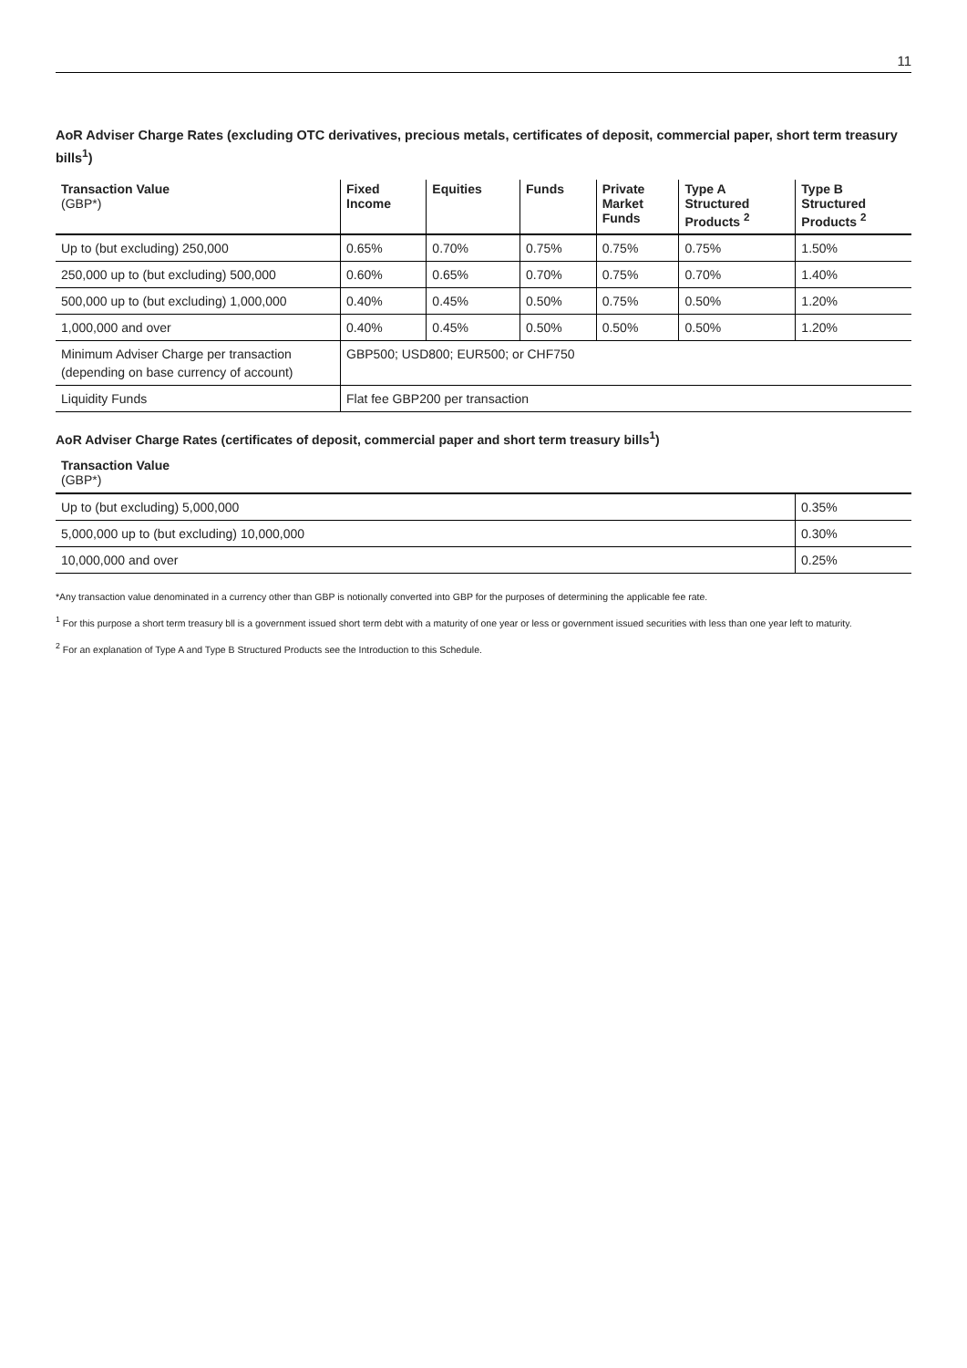11
AoR Adviser Charge Rates (excluding OTC derivatives, precious metals, certificates of deposit, commercial paper, short term treasury bills<sup>1</sup>)
| Transaction Value (GBP*) | Fixed Income | Equities | Funds | Private Market Funds | Type A Structured Products <sup>2</sup> | Type B Structured Products <sup>2</sup> |
| --- | --- | --- | --- | --- | --- | --- |
| Up to (but excluding) 250,000 | 0.65% | 0.70% | 0.75% | 0.75% | 0.75% | 1.50% |
| 250,000 up to (but excluding) 500,000 | 0.60% | 0.65% | 0.70% | 0.75% | 0.70% | 1.40% |
| 500,000 up to (but excluding) 1,000,000 | 0.40% | 0.45% | 0.50% | 0.75% | 0.50% | 1.20% |
| 1,000,000 and over | 0.40% | 0.45% | 0.50% | 0.50% | 0.50% | 1.20% |
| Minimum Adviser Charge per transaction (depending on base currency of account) | GBP500; USD800; EUR500; or CHF750 | | | | | |
| Liquidity Funds | Flat fee GBP200 per transaction | | | | | |
AoR Adviser Charge Rates (certificates of deposit, commercial paper and short term treasury bills<sup>1</sup>)
| Transaction Value (GBP*) | |
| --- | --- |
| Up to (but excluding) 5,000,000 | 0.35% |
| 5,000,000 up to (but excluding) 10,000,000 | 0.30% |
| 10,000,000 and over | 0.25% |
*Any transaction value denominated in a currency other than GBP is notionally converted into GBP for the purposes of determining the applicable fee rate.
<sup>1</sup> For this purpose a short term treasury bll is a government issued short term debt with a maturity of one year or less or government issued securities with less than one year left to maturity.
<sup>2</sup> For an explanation of Type A and Type B Structured Products see the Introduction to this Schedule.